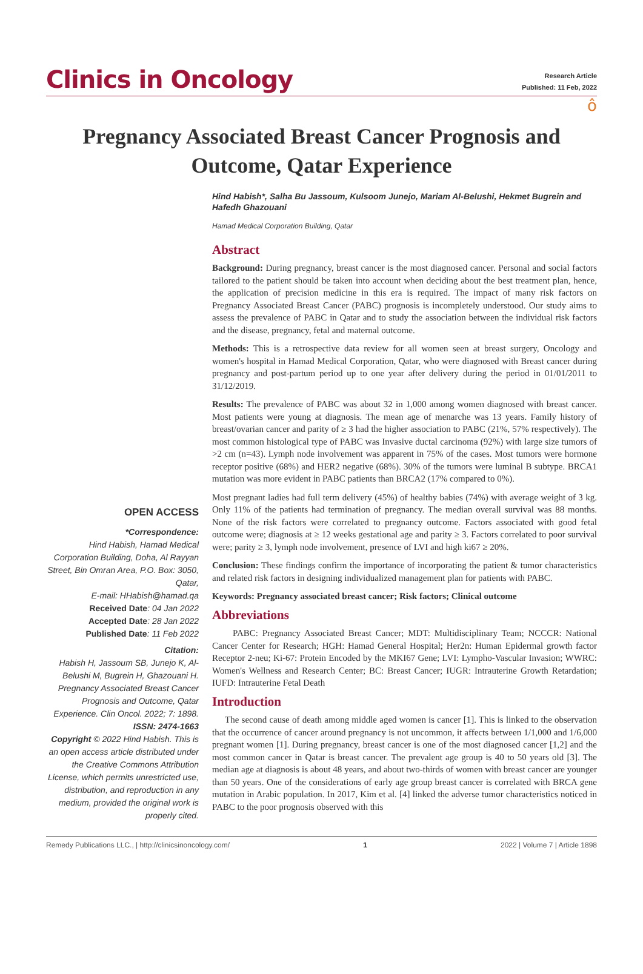Clinics in Oncology
Research Article
Published: 11 Feb, 2022
ô
Pregnancy Associated Breast Cancer Prognosis and Outcome, Qatar Experience
OPEN ACCESS
*Correspondence:
Hind Habish, Hamad Medical Corporation Building, Doha, Al Rayyan Street, Bin Omran Area, P.O. Box: 3050, Qatar,
E-mail: HHabish@hamad.qa
Received Date: 04 Jan 2022
Accepted Date: 28 Jan 2022
Published Date: 11 Feb 2022
Citation:
Habish H, Jassoum SB, Junejo K, Al-Belushi M, Bugrein H, Ghazouani H. Pregnancy Associated Breast Cancer Prognosis and Outcome, Qatar Experience. Clin Oncol. 2022; 7: 1898.
ISSN: 2474-1663
Copyright © 2022 Hind Habish. This is an open access article distributed under the Creative Commons Attribution License, which permits unrestricted use, distribution, and reproduction in any medium, provided the original work is properly cited.
Hind Habish*, Salha Bu Jassoum, Kulsoom Junejo, Mariam Al-Belushi, Hekmet Bugrein and Hafedh Ghazouani
Hamad Medical Corporation Building, Qatar
Abstract
Background: During pregnancy, breast cancer is the most diagnosed cancer. Personal and social factors tailored to the patient should be taken into account when deciding about the best treatment plan, hence, the application of precision medicine in this era is required. The impact of many risk factors on Pregnancy Associated Breast Cancer (PABC) prognosis is incompletely understood. Our study aims to assess the prevalence of PABC in Qatar and to study the association between the individual risk factors and the disease, pregnancy, fetal and maternal outcome.
Methods: This is a retrospective data review for all women seen at breast surgery, Oncology and women's hospital in Hamad Medical Corporation, Qatar, who were diagnosed with Breast cancer during pregnancy and post-partum period up to one year after delivery during the period in 01/01/2011 to 31/12/2019.
Results: The prevalence of PABC was about 32 in 1,000 among women diagnosed with breast cancer. Most patients were young at diagnosis. The mean age of menarche was 13 years. Family history of breast/ovarian cancer and parity of ≥ 3 had the higher association to PABC (21%, 57% respectively). The most common histological type of PABC was Invasive ductal carcinoma (92%) with large size tumors of >2 cm (n=43). Lymph node involvement was apparent in 75% of the cases. Most tumors were hormone receptor positive (68%) and HER2 negative (68%). 30% of the tumors were luminal B subtype. BRCA1 mutation was more evident in PABC patients than BRCA2 (17% compared to 0%).
Most pregnant ladies had full term delivery (45%) of healthy babies (74%) with average weight of 3 kg. Only 11% of the patients had termination of pregnancy. The median overall survival was 88 months. None of the risk factors were correlated to pregnancy outcome. Factors associated with good fetal outcome were; diagnosis at ≥ 12 weeks gestational age and parity ≥ 3. Factors correlated to poor survival were; parity ≥ 3, lymph node involvement, presence of LVI and high ki67 ≥ 20%.
Conclusion: These findings confirm the importance of incorporating the patient & tumor characteristics and related risk factors in designing individualized management plan for patients with PABC.
Keywords: Pregnancy associated breast cancer; Risk factors; Clinical outcome
Abbreviations
PABC: Pregnancy Associated Breast Cancer; MDT: Multidisciplinary Team; NCCCR: National Cancer Center for Research; HGH: Hamad General Hospital; Her2n: Human Epidermal growth factor Receptor 2-neu; Ki-67: Protein Encoded by the MKI67 Gene; LVI: Lympho-Vascular Invasion; WWRC: Women's Wellness and Research Center; BC: Breast Cancer; IUGR: Intrauterine Growth Retardation; IUFD: Intrauterine Fetal Death
Introduction
The second cause of death among middle aged women is cancer [1]. This is linked to the observation that the occurrence of cancer around pregnancy is not uncommon, it affects between 1/1,000 and 1/6,000 pregnant women [1]. During pregnancy, breast cancer is one of the most diagnosed cancer [1,2] and the most common cancer in Qatar is breast cancer. The prevalent age group is 40 to 50 years old [3]. The median age at diagnosis is about 48 years, and about two-thirds of women with breast cancer are younger than 50 years. One of the considerations of early age group breast cancer is correlated with BRCA gene mutation in Arabic population. In 2017, Kim et al. [4] linked the adverse tumor characteristics noticed in PABC to the poor prognosis observed with this
Remedy Publications LLC., | http://clinicsinoncology.com/ 1 2022 | Volume 7 | Article 1898